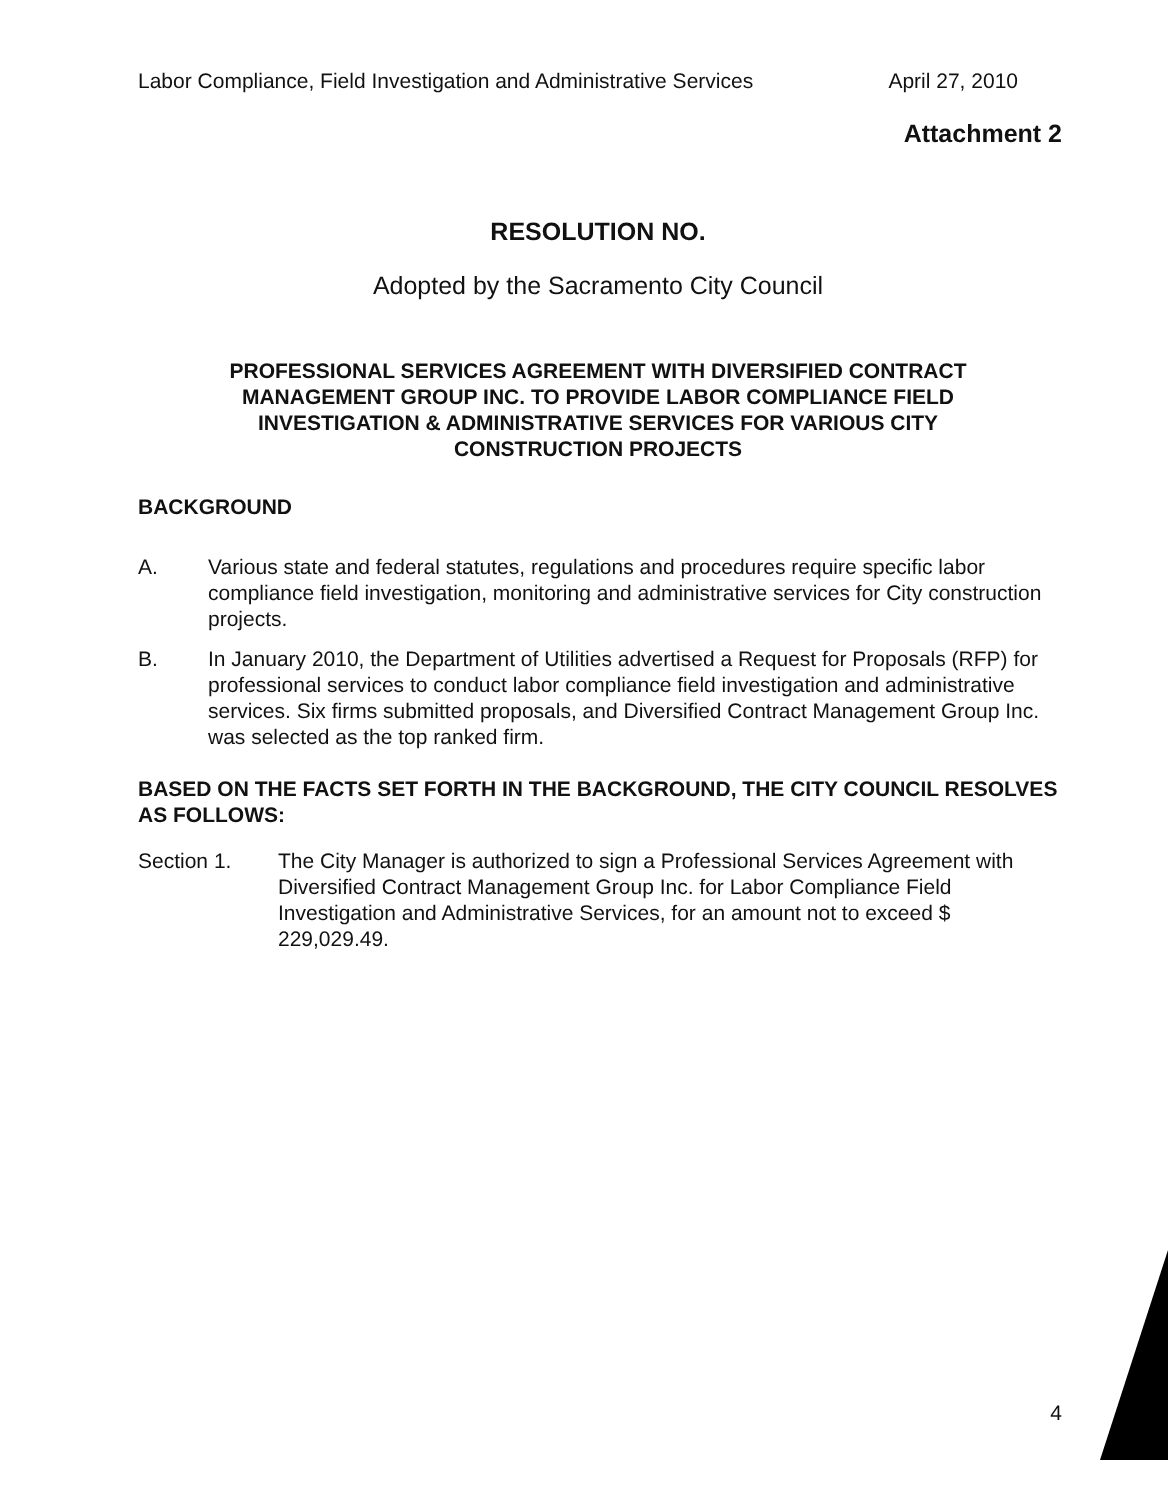Labor Compliance, Field Investigation and Administrative Services April 27, 2010
Attachment 2
RESOLUTION NO.
Adopted by the Sacramento City Council
PROFESSIONAL SERVICES AGREEMENT WITH DIVERSIFIED CONTRACT
MANAGEMENT GROUP INC. TO PROVIDE LABOR COMPLIANCE FIELD
INVESTIGATION & ADMINISTRATIVE SERVICES FOR VARIOUS CITY
CONSTRUCTION PROJECTS
BACKGROUND
A. Various state and federal statutes, regulations and procedures require specific labor compliance field investigation, monitoring and administrative services for City construction projects.
B. In January 2010, the Department of Utilities advertised a Request for Proposals (RFP) for professional services to conduct labor compliance field investigation and administrative services. Six firms submitted proposals, and Diversified Contract Management Group Inc. was selected as the top ranked firm.
BASED ON THE FACTS SET FORTH IN THE BACKGROUND, THE CITY COUNCIL RESOLVES AS FOLLOWS:
Section 1. The City Manager is authorized to sign a Professional Services Agreement with Diversified Contract Management Group Inc. for Labor Compliance Field Investigation and Administrative Services, for an amount not to exceed $ 229,029.49.
4